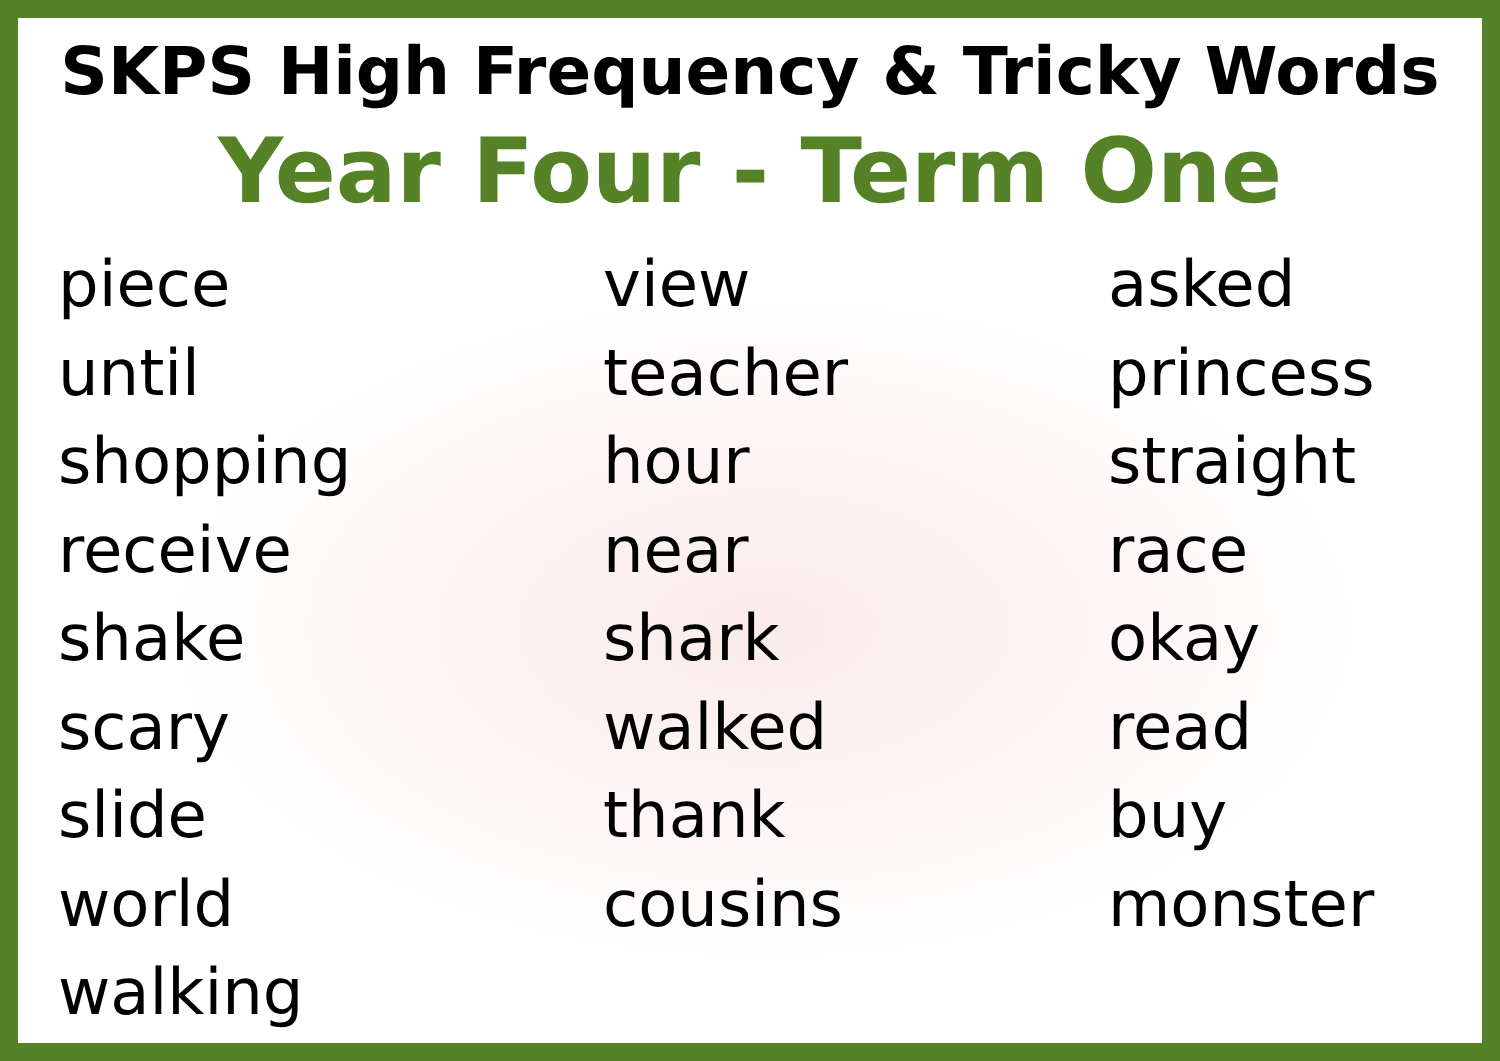SKPS High Frequency & Tricky Words
Year Four - Term One
piece
until
shopping
receive
shake
scary
slide
world
walking
view
teacher
hour
near
shark
walked
thank
cousins
asked
princess
straight
race
okay
read
buy
monster